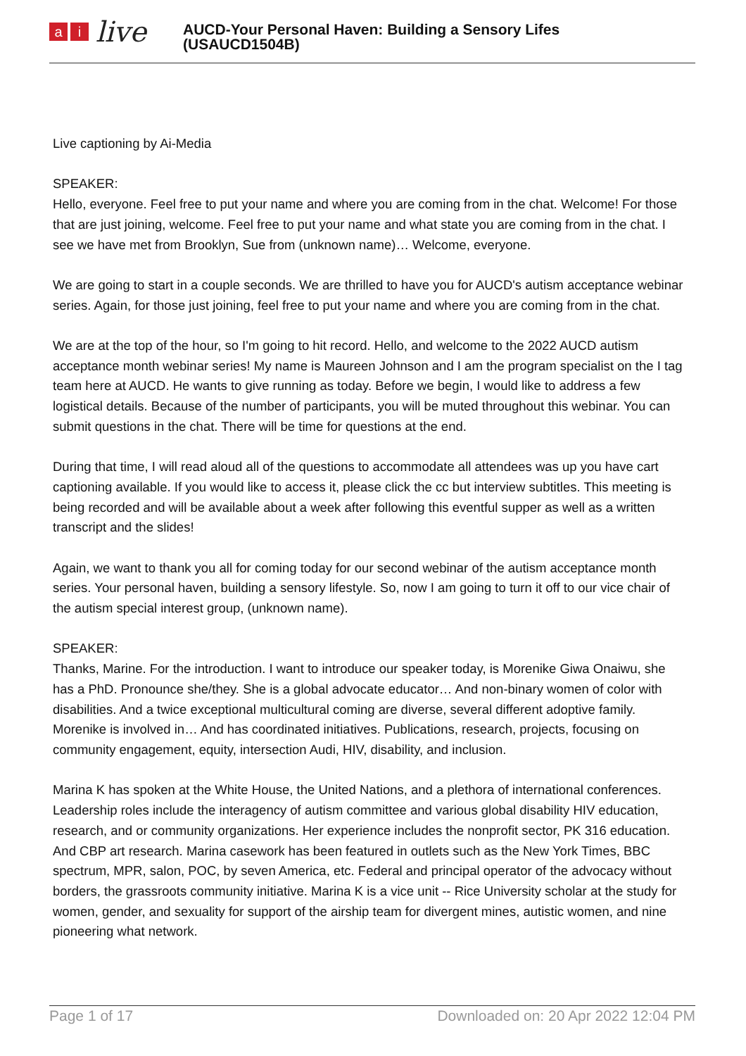ai live
AUCD-Your Personal Haven: Building a Sensory Lifes
(USAUCD1504B)
Live captioning by Ai-Media
SPEAKER:
Hello, everyone. Feel free to put your name and where you are coming from in the chat. Welcome! For those that are just joining, welcome. Feel free to put your name and what state you are coming from in the chat. I see we have met from Brooklyn, Sue from (unknown name)… Welcome, everyone.
We are going to start in a couple seconds. We are thrilled to have you for AUCD's autism acceptance webinar series. Again, for those just joining, feel free to put your name and where you are coming from in the chat.
We are at the top of the hour, so I'm going to hit record. Hello, and welcome to the 2022 AUCD autism acceptance month webinar series! My name is Maureen Johnson and I am the program specialist on the I tag team here at AUCD. He wants to give running as today. Before we begin, I would like to address a few logistical details. Because of the number of participants, you will be muted throughout this webinar. You can submit questions in the chat. There will be time for questions at the end.
During that time, I will read aloud all of the questions to accommodate all attendees was up you have cart captioning available. If you would like to access it, please click the cc but interview subtitles. This meeting is being recorded and will be available about a week after following this eventful supper as well as a written transcript and the slides!
Again, we want to thank you all for coming today for our second webinar of the autism acceptance month series. Your personal haven, building a sensory lifestyle. So, now I am going to turn it off to our vice chair of the autism special interest group, (unknown name).
SPEAKER:
Thanks, Marine. For the introduction. I want to introduce our speaker today, is Morenike Giwa Onaiwu, she has a PhD. Pronounce she/they. She is a global advocate educator… And non-binary women of color with disabilities. And a twice exceptional multicultural coming are diverse, several different adoptive family. Morenike is involved in… And has coordinated initiatives. Publications, research, projects, focusing on community engagement, equity, intersection Audi, HIV, disability, and inclusion.
Marina K has spoken at the White House, the United Nations, and a plethora of international conferences. Leadership roles include the interagency of autism committee and various global disability HIV education, research, and or community organizations. Her experience includes the nonprofit sector, PK 316 education. And CBP art research. Marina casework has been featured in outlets such as the New York Times, BBC spectrum, MPR, salon, POC, by seven America, etc. Federal and principal operator of the advocacy without borders, the grassroots community initiative. Marina K is a vice unit -- Rice University scholar at the study for women, gender, and sexuality for support of the airship team for divergent mines, autistic women, and nine pioneering what network.
Page 1 of 17 Downloaded on: 20 Apr 2022 12:04 PM